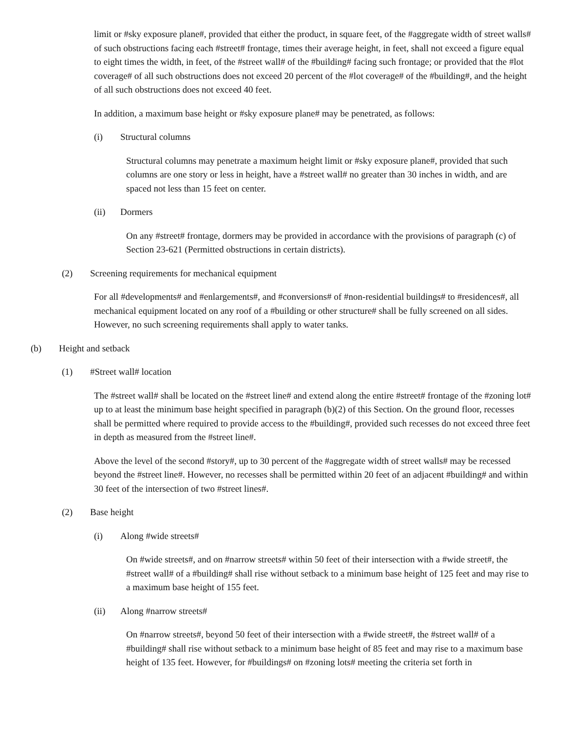limit or #sky exposure plane#, provided that either the product, in square feet, of the #aggregate width of street walls# of such obstructions facing each #street# frontage, times their average height, in feet, shall not exceed a figure equal to eight times the width, in feet, of the #street wall# of the #building# facing such frontage; or provided that the #lot coverage# of all such obstructions does not exceed 20 percent of the #lot coverage# of the #building#, and the height of all such obstructions does not exceed 40 feet.
In addition, a maximum base height or #sky exposure plane# may be penetrated, as follows:
(i) Structural columns
Structural columns may penetrate a maximum height limit or #sky exposure plane#, provided that such columns are one story or less in height, have a #street wall# no greater than 30 inches in width, and are spaced not less than 15 feet on center.
(ii) Dormers
On any #street# frontage, dormers may be provided in accordance with the provisions of paragraph (c) of Section 23-621 (Permitted obstructions in certain districts).
(2) Screening requirements for mechanical equipment
For all #developments# and #enlargements#, and #conversions# of #non-residential buildings# to #residences#, all mechanical equipment located on any roof of a #building or other structure# shall be fully screened on all sides. However, no such screening requirements shall apply to water tanks.
(b) Height and setback
(1) #Street wall# location
The #street wall# shall be located on the #street line# and extend along the entire #street# frontage of the #zoning lot# up to at least the minimum base height specified in paragraph (b)(2) of this Section. On the ground floor, recesses shall be permitted where required to provide access to the #building#, provided such recesses do not exceed three feet in depth as measured from the #street line#.
Above the level of the second #story#, up to 30 percent of the #aggregate width of street walls# may be recessed beyond the #street line#. However, no recesses shall be permitted within 20 feet of an adjacent #building# and within 30 feet of the intersection of two #street lines#.
(2) Base height
(i) Along #wide streets#
On #wide streets#, and on #narrow streets# within 50 feet of their intersection with a #wide street#, the #street wall# of a #building# shall rise without setback to a minimum base height of 125 feet and may rise to a maximum base height of 155 feet.
(ii) Along #narrow streets#
On #narrow streets#, beyond 50 feet of their intersection with a #wide street#, the #street wall# of a #building# shall rise without setback to a minimum base height of 85 feet and may rise to a maximum base height of 135 feet. However, for #buildings# on #zoning lots# meeting the criteria set forth in